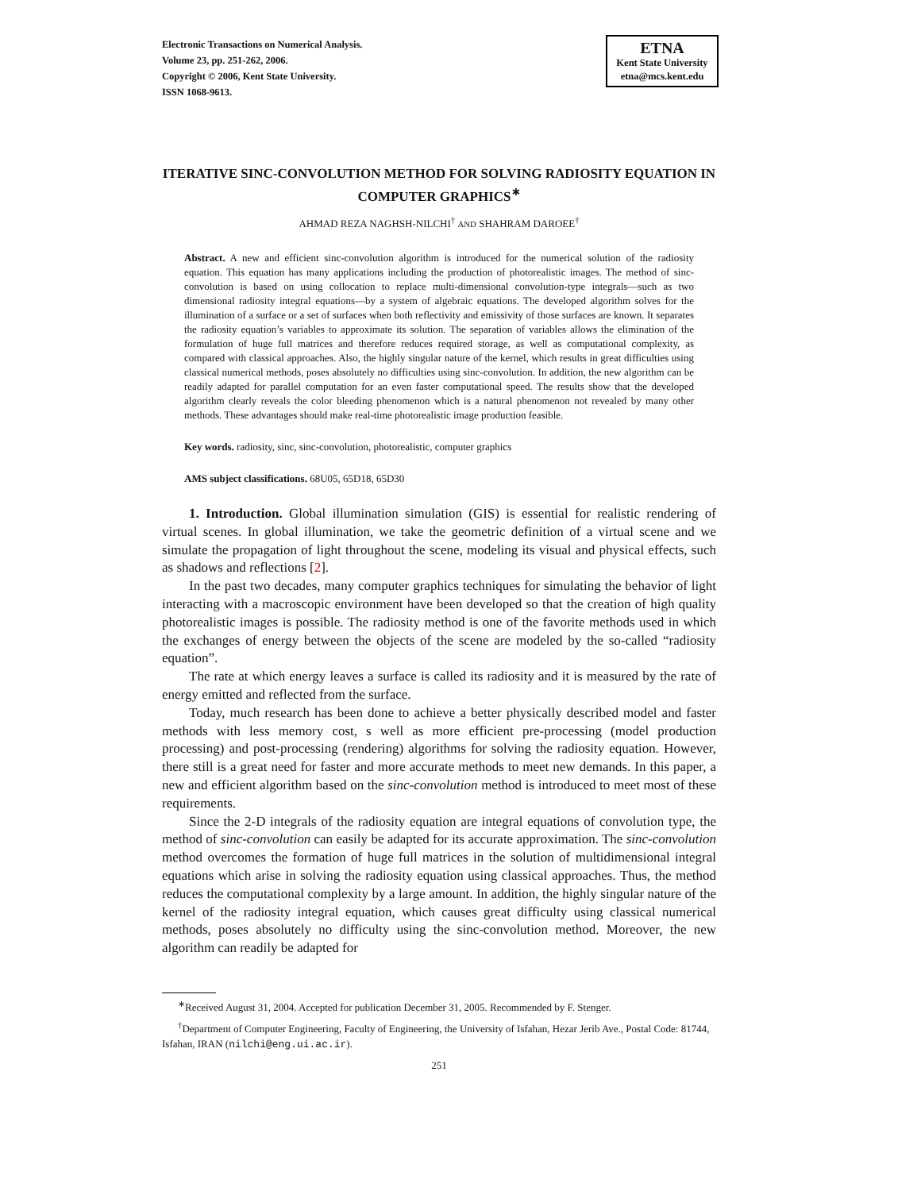Electronic Transactions on Numerical Analysis.
Volume 23, pp. 251-262, 2006.
Copyright © 2006, Kent State University.
ISSN 1068-9613.
ETNA
Kent State University
etna@mcs.kent.edu
ITERATIVE SINC-CONVOLUTION METHOD FOR SOLVING RADIOSITY EQUATION IN COMPUTER GRAPHICS<sup>∗</sup>
AHMAD REZA NAGHSH-NILCHI<sup>†</sup> AND SHAHRAM DAROEE<sup>†</sup>
Abstract. A new and efficient sinc-convolution algorithm is introduced for the numerical solution of the radiosity equation. This equation has many applications including the production of photorealistic images. The method of sinc-convolution is based on using collocation to replace multi-dimensional convolution-type integrals—such as two dimensional radiosity integral equations—by a system of algebraic equations. The developed algorithm solves for the illumination of a surface or a set of surfaces when both reflectivity and emissivity of those surfaces are known. It separates the radiosity equation’s variables to approximate its solution. The separation of variables allows the elimination of the formulation of huge full matrices and therefore reduces required storage, as well as computational complexity, as compared with classical approaches. Also, the highly singular nature of the kernel, which results in great difficulties using classical numerical methods, poses absolutely no difficulties using sinc-convolution. In addition, the new algorithm can be readily adapted for parallel computation for an even faster computational speed. The results show that the developed algorithm clearly reveals the color bleeding phenomenon which is a natural phenomenon not revealed by many other methods. These advantages should make real-time photorealistic image production feasible.
Key words. radiosity, sinc, sinc-convolution, photorealistic, computer graphics
AMS subject classifications. 68U05, 65D18, 65D30
1. Introduction. Global illumination simulation (GIS) is essential for realistic rendering of virtual scenes. In global illumination, we take the geometric definition of a virtual scene and we simulate the propagation of light throughout the scene, modeling its visual and physical effects, such as shadows and reflections [2].
In the past two decades, many computer graphics techniques for simulating the behavior of light interacting with a macroscopic environment have been developed so that the creation of high quality photorealistic images is possible. The radiosity method is one of the favorite methods used in which the exchanges of energy between the objects of the scene are modeled by the so-called “radiosity equation”.
The rate at which energy leaves a surface is called its radiosity and it is measured by the rate of energy emitted and reflected from the surface.
Today, much research has been done to achieve a better physically described model and faster methods with less memory cost, s well as more efficient pre-processing (model production processing) and post-processing (rendering) algorithms for solving the radiosity equation. However, there still is a great need for faster and more accurate methods to meet new demands. In this paper, a new and efficient algorithm based on the sinc-convolution method is introduced to meet most of these requirements.
Since the 2-D integrals of the radiosity equation are integral equations of convolution type, the method of sinc-convolution can easily be adapted for its accurate approximation. The sinc-convolution method overcomes the formation of huge full matrices in the solution of multidimensional integral equations which arise in solving the radiosity equation using classical approaches. Thus, the method reduces the computational complexity by a large amount. In addition, the highly singular nature of the kernel of the radiosity integral equation, which causes great difficulty using classical numerical methods, poses absolutely no difficulty using the sinc-convolution method. Moreover, the new algorithm can readily be adapted for
<sup>∗</sup>Received August 31, 2004. Accepted for publication December 31, 2005. Recommended by F. Stenger.
<sup>†</sup> Department of Computer Engineering, Faculty of Engineering, the University of Isfahan, Hezar Jerib Ave., Postal Code: 81744, Isfahan, IRAN (nilchi@eng.ui.ac.ir).
251